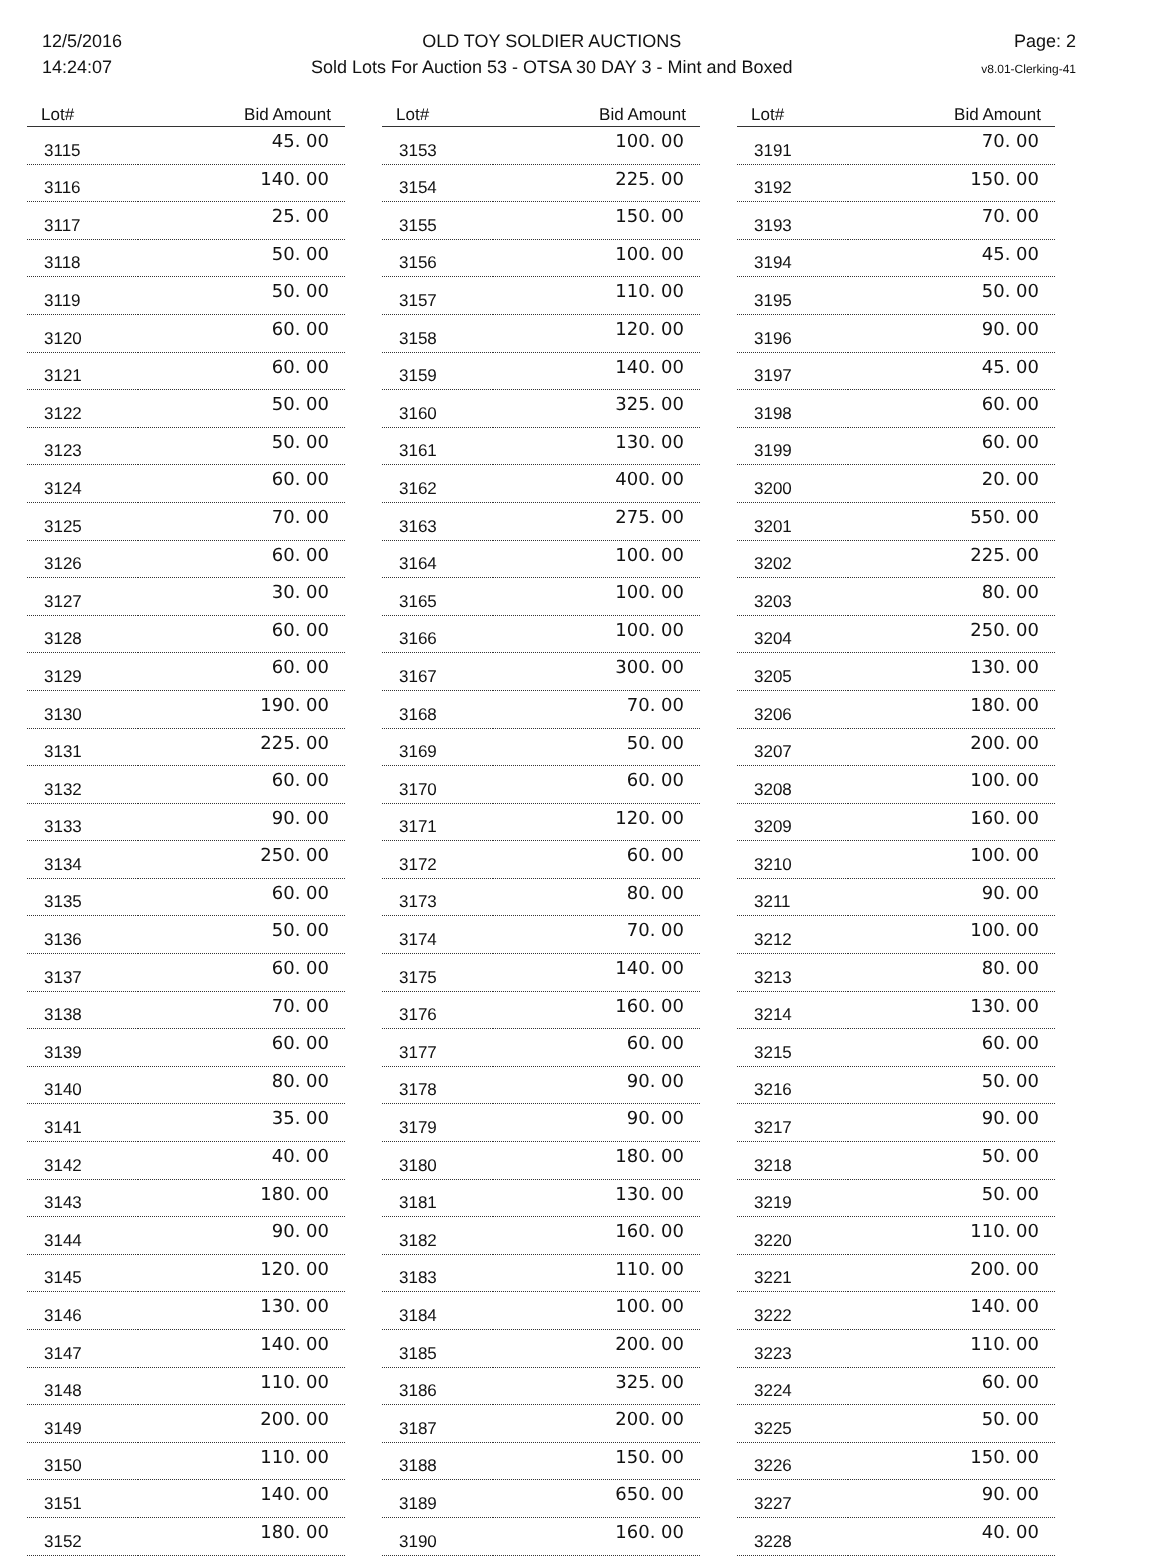12/5/2016
14:24:07
OLD TOY SOLDIER AUCTIONS
Sold Lots For Auction 53 - OTSA 30 DAY 3 - Mint and Boxed
Page: 2
v8.01-Clerking-41
| Lot# | Bid Amount |
| --- | --- |
| 3115 | 45. 00 |
| 3116 | 140. 00 |
| 3117 | 25. 00 |
| 3118 | 50. 00 |
| 3119 | 50. 00 |
| 3120 | 60. 00 |
| 3121 | 60. 00 |
| 3122 | 50. 00 |
| 3123 | 50. 00 |
| 3124 | 60. 00 |
| 3125 | 70. 00 |
| 3126 | 60. 00 |
| 3127 | 30. 00 |
| 3128 | 60. 00 |
| 3129 | 60. 00 |
| 3130 | 190. 00 |
| 3131 | 225. 00 |
| 3132 | 60. 00 |
| 3133 | 90. 00 |
| 3134 | 250. 00 |
| 3135 | 60. 00 |
| 3136 | 50. 00 |
| 3137 | 60. 00 |
| 3138 | 70. 00 |
| 3139 | 60. 00 |
| 3140 | 80. 00 |
| 3141 | 35. 00 |
| 3142 | 40. 00 |
| 3143 | 180. 00 |
| 3144 | 90. 00 |
| 3145 | 120. 00 |
| 3146 | 130. 00 |
| 3147 | 140. 00 |
| 3148 | 110. 00 |
| 3149 | 200. 00 |
| 3150 | 110. 00 |
| 3151 | 140. 00 |
| 3152 | 180. 00 |
| Lot# | Bid Amount |
| --- | --- |
| 3153 | 100. 00 |
| 3154 | 225. 00 |
| 3155 | 150. 00 |
| 3156 | 100. 00 |
| 3157 | 110. 00 |
| 3158 | 120. 00 |
| 3159 | 140. 00 |
| 3160 | 325. 00 |
| 3161 | 130. 00 |
| 3162 | 400. 00 |
| 3163 | 275. 00 |
| 3164 | 100. 00 |
| 3165 | 100. 00 |
| 3166 | 100. 00 |
| 3167 | 300. 00 |
| 3168 | 70. 00 |
| 3169 | 50. 00 |
| 3170 | 60. 00 |
| 3171 | 120. 00 |
| 3172 | 60. 00 |
| 3173 | 80. 00 |
| 3174 | 70. 00 |
| 3175 | 140. 00 |
| 3176 | 160. 00 |
| 3177 | 60. 00 |
| 3178 | 90. 00 |
| 3179 | 90. 00 |
| 3180 | 180. 00 |
| 3181 | 130. 00 |
| 3182 | 160. 00 |
| 3183 | 110. 00 |
| 3184 | 100. 00 |
| 3185 | 200. 00 |
| 3186 | 325. 00 |
| 3187 | 200. 00 |
| 3188 | 150. 00 |
| 3189 | 650. 00 |
| 3190 | 160. 00 |
| Lot# | Bid Amount |
| --- | --- |
| 3191 | 70. 00 |
| 3192 | 150. 00 |
| 3193 | 70. 00 |
| 3194 | 45. 00 |
| 3195 | 50. 00 |
| 3196 | 90. 00 |
| 3197 | 45. 00 |
| 3198 | 60. 00 |
| 3199 | 60. 00 |
| 3200 | 20. 00 |
| 3201 | 550. 00 |
| 3202 | 225. 00 |
| 3203 | 80. 00 |
| 3204 | 250. 00 |
| 3205 | 130. 00 |
| 3206 | 180. 00 |
| 3207 | 200. 00 |
| 3208 | 100. 00 |
| 3209 | 160. 00 |
| 3210 | 100. 00 |
| 3211 | 90. 00 |
| 3212 | 100. 00 |
| 3213 | 80. 00 |
| 3214 | 130. 00 |
| 3215 | 60. 00 |
| 3216 | 50. 00 |
| 3217 | 90. 00 |
| 3218 | 50. 00 |
| 3219 | 50. 00 |
| 3220 | 110. 00 |
| 3221 | 200. 00 |
| 3222 | 140. 00 |
| 3223 | 110. 00 |
| 3224 | 60. 00 |
| 3225 | 50. 00 |
| 3226 | 150. 00 |
| 3227 | 90. 00 |
| 3228 | 40. 00 |